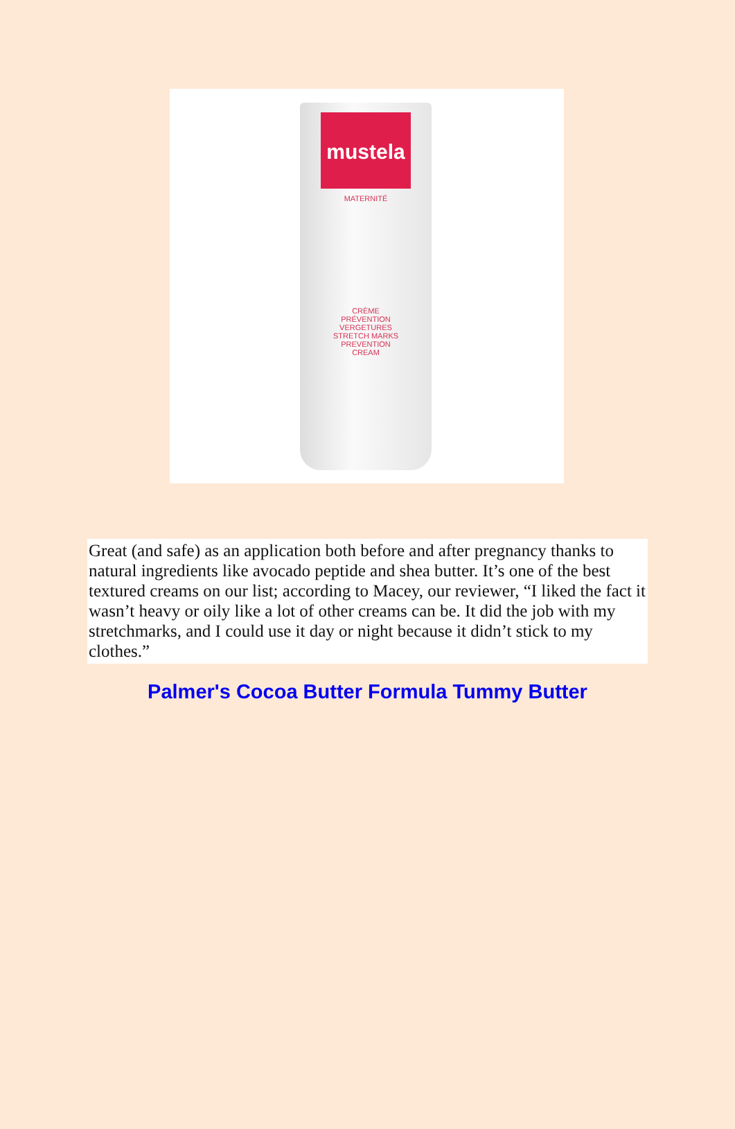mustela
MATERNITÉ
CRÈME
PRÉVENTION
VERGETURES
STRETCH MARKS
PREVENTION
CREAM
Great (and safe) as an application both before and after pregnancy thanks to natural ingredients like avocado peptide and shea butter. It’s one of the best textured creams on our list; according to Macey, our reviewer, “I liked the fact it wasn’t heavy or oily like a lot of other creams can be. It did the job with my stretchmarks, and I could use it day or night because it didn’t stick to my clothes.”
Palmer's Cocoa Butter Formula Tummy Butter